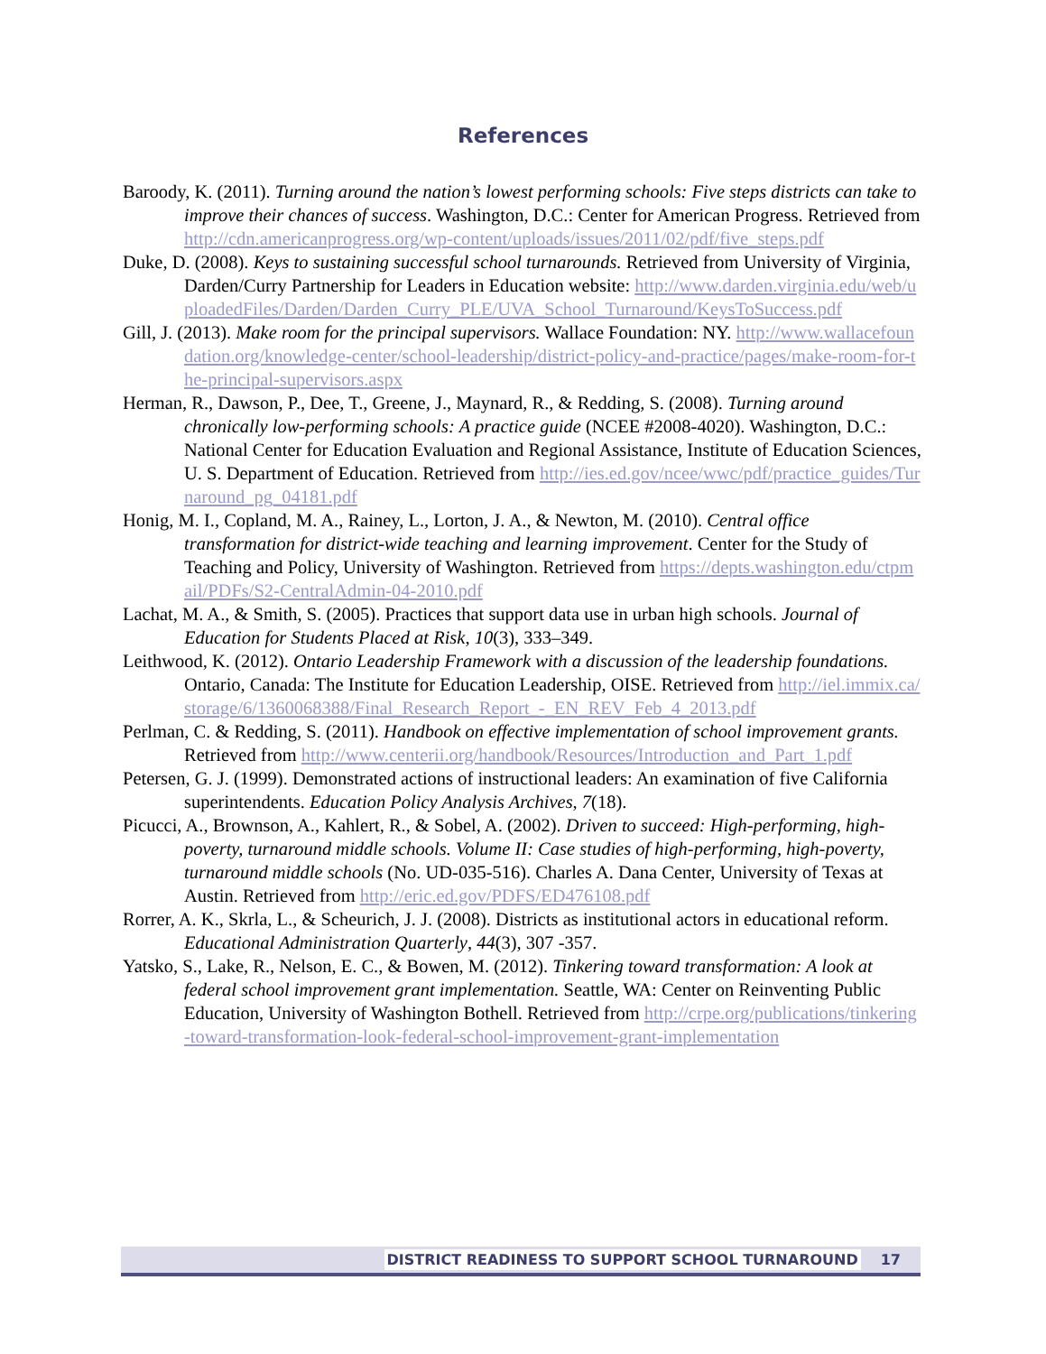References
Baroody, K. (2011). Turning around the nation’s lowest performing schools: Five steps districts can take to improve their chances of success. Washington, D.C.: Center for American Progress. Retrieved from http://cdn.americanprogress.org/wp-content/uploads/issues/2011/02/pdf/five_steps.pdf
Duke, D. (2008). Keys to sustaining successful school turnarounds. Retrieved from University of Virginia, Darden/Curry Partnership for Leaders in Education website: http://www.darden.virginia.edu/web/uploadedFiles/Darden/Darden_Curry_PLE/UVA_School_Turnaround/KeysToSuccess.pdf
Gill, J. (2013). Make room for the principal supervisors. Wallace Foundation: NY. http://www.wallacefoundation.org/knowledge-center/school-leadership/district-policy-and-practice/pages/make-room-for-the-principal-supervisors.aspx
Herman, R., Dawson, P., Dee, T., Greene, J., Maynard, R., & Redding, S. (2008). Turning around chronically low-performing schools: A practice guide (NCEE #2008-4020). Washington, D.C.: National Center for Education Evaluation and Regional Assistance, Institute of Education Sciences, U. S. Department of Education. Retrieved from http://ies.ed.gov/ncee/wwc/pdf/practice_guides/Turnaround_pg_04181.pdf
Honig, M. I., Copland, M. A., Rainey, L., Lorton, J. A., & Newton, M. (2010). Central office transformation for district-wide teaching and learning improvement. Center for the Study of Teaching and Policy, University of Washington. Retrieved from https://depts.washington.edu/ctpmail/PDFs/S2-CentralAdmin-04-2010.pdf
Lachat, M. A., & Smith, S. (2005). Practices that support data use in urban high schools. Journal of Education for Students Placed at Risk, 10(3), 333–349.
Leithwood, K. (2012). Ontario Leadership Framework with a discussion of the leadership foundations. Ontario, Canada: The Institute for Education Leadership, OISE. Retrieved from http://iel.immix.ca/storage/6/1360068388/Final_Research_Report_-_EN_REV_Feb_4_2013.pdf
Perlman, C. & Redding, S. (2011). Handbook on effective implementation of school improvement grants. Retrieved from http://www.centerii.org/handbook/Resources/Introduction_and_Part_1.pdf
Petersen, G. J. (1999). Demonstrated actions of instructional leaders: An examination of five California superintendents. Education Policy Analysis Archives, 7(18).
Picucci, A., Brownson, A., Kahlert, R., & Sobel, A. (2002). Driven to succeed: High-performing, high-poverty, turnaround middle schools. Volume II: Case studies of high-performing, high-poverty, turnaround middle schools (No. UD-035-516). Charles A. Dana Center, University of Texas at Austin. Retrieved from http://eric.ed.gov/PDFS/ED476108.pdf
Rorrer, A. K., Skrla, L., & Scheurich, J. J. (2008). Districts as institutional actors in educational reform. Educational Administration Quarterly, 44(3), 307 -357.
Yatsko, S., Lake, R., Nelson, E. C., & Bowen, M. (2012). Tinkering toward transformation: A look at federal school improvement grant implementation. Seattle, WA: Center on Reinventing Public Education, University of Washington Bothell. Retrieved from http://crpe.org/publications/tinkering-toward-transformation-look-federal-school-improvement-grant-implementation
DISTRICT READINESS TO SUPPORT SCHOOL TURNAROUND 17